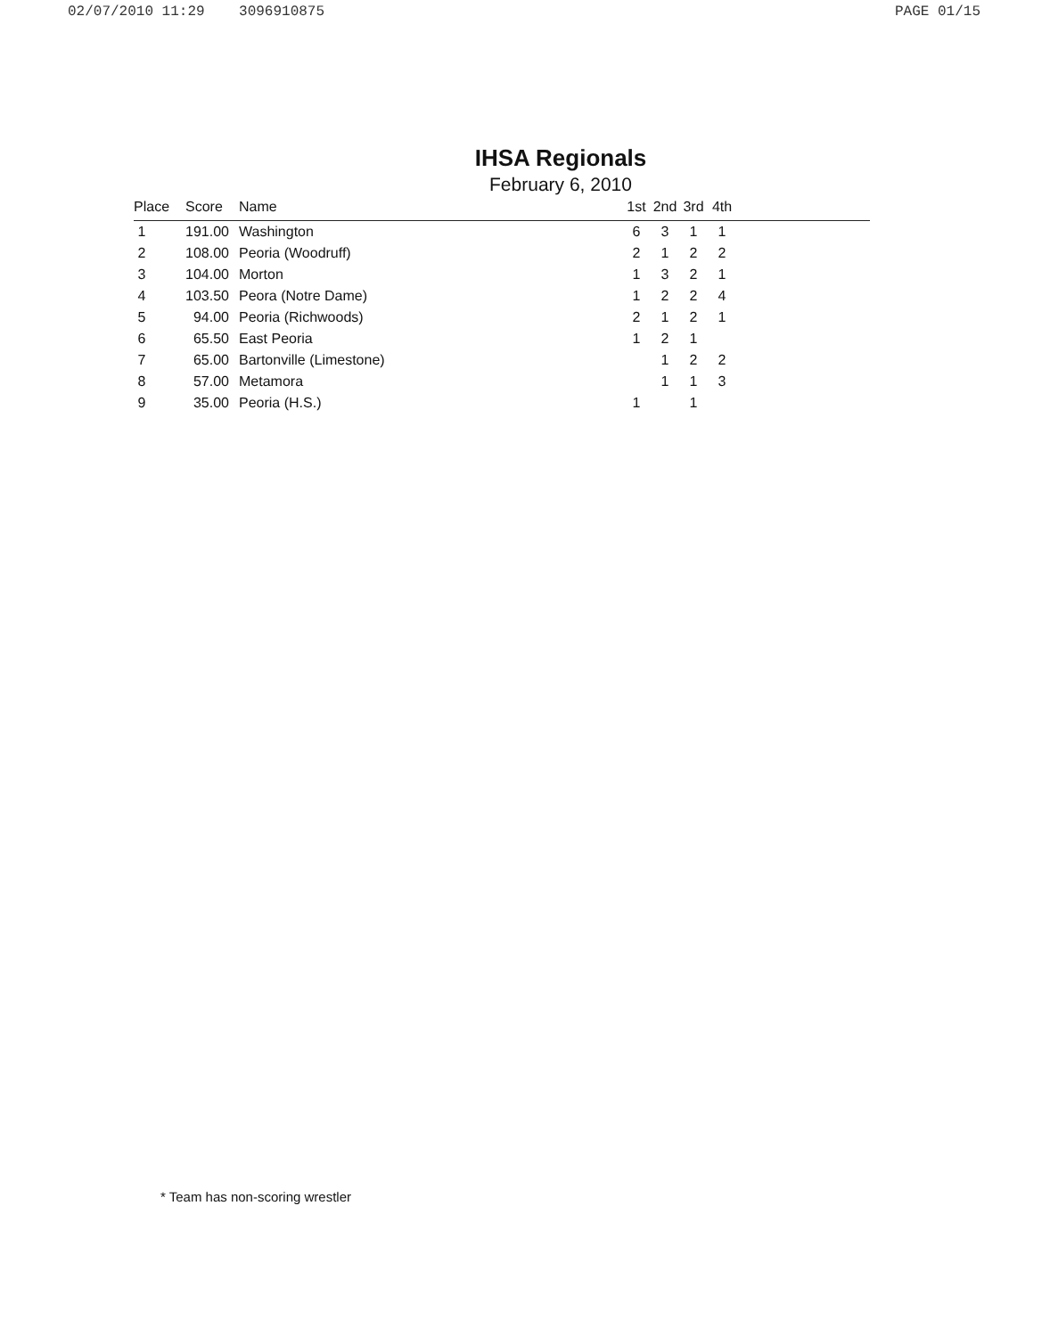02/07/2010 11:29 3096910875 PAGE 01/15
IHSA Regionals
February 6, 2010
| Place | Score | Name | 1st | 2nd | 3rd | 4th | |
| --- | --- | --- | --- | --- | --- | --- | --- |
| 1 | 191.00 | Washington | 6 | 3 | 1 | 1 | |
| 2 | 108.00 | Peoria (Woodruff) | 2 | 1 | 2 | 2 | |
| 3 | 104.00 | Morton | 1 | 3 | 2 | 1 | |
| 4 | 103.50 | Peora (Notre Dame) | 1 | 2 | 2 | 4 | |
| 5 | 94.00 | Peoria (Richwoods) | 2 | 1 | 2 | 1 | |
| 6 | 65.50 | East Peoria | 1 | 2 | 1 | | |
| 7 | 65.00 | Bartonville (Limestone) | | 1 | 2 | 2 | |
| 8 | 57.00 | Metamora | | 1 | 1 | 3 | |
| 9 | 35.00 | Peoria (H.S.) | 1 | | 1 | | |
* Team has non-scoring wrestler